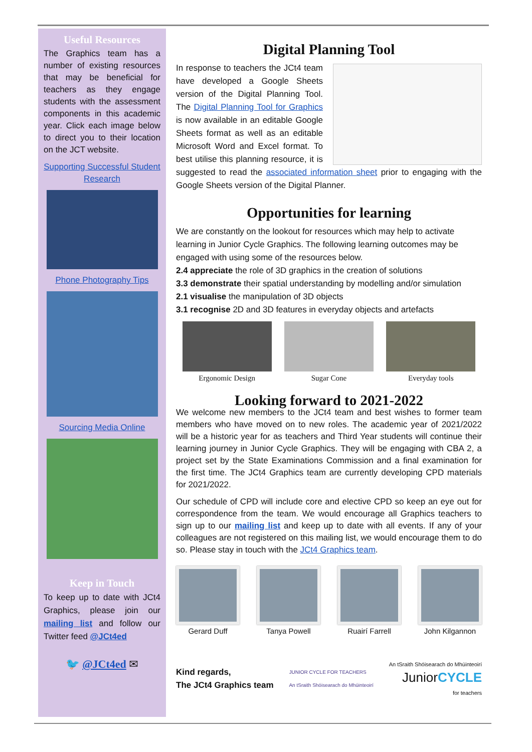Useful Resources
The Graphics team has a number of existing resources that may be beneficial for teachers as they engage students with the assessment components in this academic year. Click each image below to direct you to their location on the JCT website.
Supporting Successful Student Research
Phone Photography Tips
Sourcing Media Online
Keep in Touch
To keep up to date with JCt4 Graphics, please join our mailing list and follow our Twitter feed @JCt4ed
🐦 @JCt4ed ✉
Digital Planning Tool
In response to teachers the JCt4 team have developed a Google Sheets version of the Digital Planning Tool. The Digital Planning Tool for Graphics is now available in an editable Google Sheets format as well as an editable Microsoft Word and Excel format. To best utilise this planning resource, it is suggested to read the associated information sheet prior to engaging with the Google Sheets version of the Digital Planner.
Opportunities for learning
We are constantly on the lookout for resources which may help to activate learning in Junior Cycle Graphics. The following learning outcomes may be engaged with using some of the resources below.
2.4 appreciate the role of 3D graphics in the creation of solutions
3.3 demonstrate their spatial understanding by modelling and/or simulation
2.1 visualise the manipulation of 3D objects
3.1 recognise 2D and 3D features in everyday objects and artefacts
Ergonomic Design Sugar Cone Everyday tools
Looking forward to 2021-2022
We welcome new members to the JCt4 team and best wishes to former team members who have moved on to new roles. The academic year of 2021/2022 will be a historic year for as teachers and Third Year students will continue their learning journey in Junior Cycle Graphics. They will be engaging with CBA 2, a project set by the State Examinations Commission and a final examination for the first time. The JCt4 Graphics team are currently developing CPD materials for 2021/2022.
Our schedule of CPD will include core and elective CPD so keep an eye out for correspondence from the team. We would encourage all Graphics teachers to sign up to our mailing list and keep up to date with all events. If any of your colleagues are not registered on this mailing list, we would encourage them to do so. Please stay in touch with the JCt4 Graphics team.
Gerard Duff Tanya Powell Ruairí Farrell John Kilgannon
Kind regards,
The JCt4 Graphics team
JUNIOR CYCLE FOR TEACHERS
An tSraith Shóisearach do Mhúinteoirí
An tSraith Shóisearach do Mhúinteoirí
JuniorCYCLE
for teachers